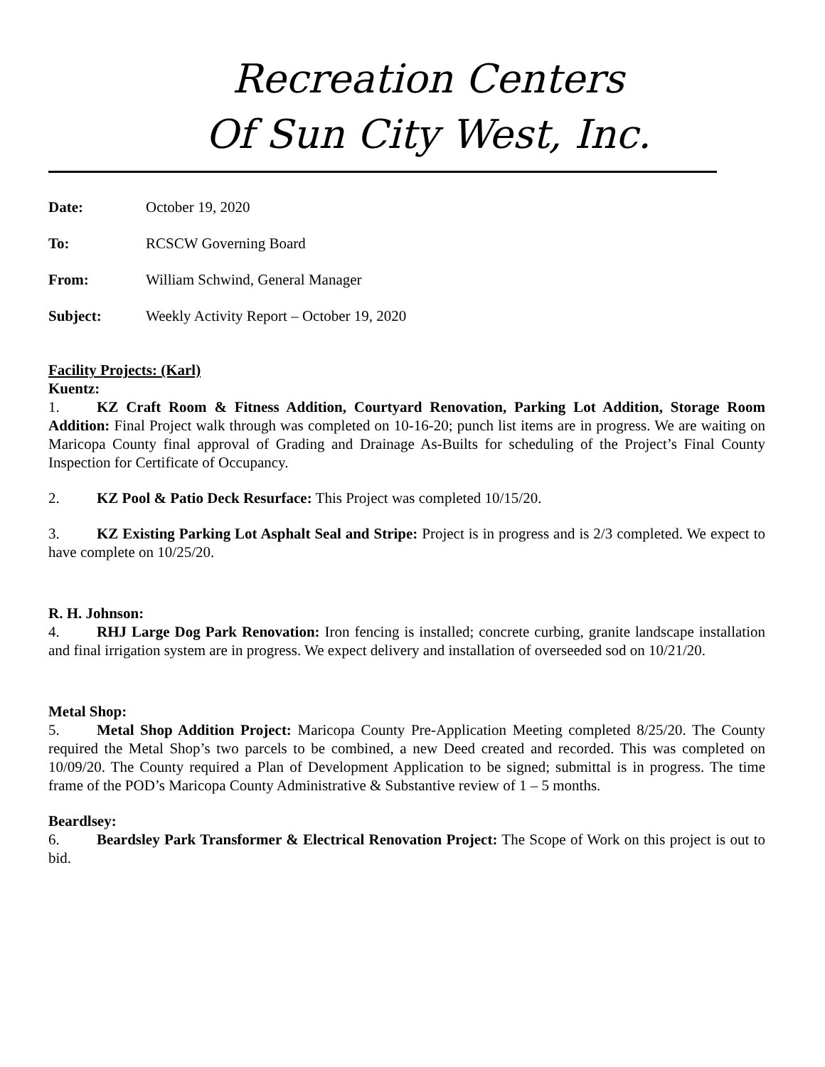Recreation Centers
Of Sun City West, Inc.
Date: October 19, 2020
To: RCSCW Governing Board
From: William Schwind, General Manager
Subject: Weekly Activity Report – October 19, 2020
Facility Projects: (Karl)
Kuentz:
1. KZ Craft Room & Fitness Addition, Courtyard Renovation, Parking Lot Addition, Storage Room Addition: Final Project walk through was completed on 10-16-20; punch list items are in progress. We are waiting on Maricopa County final approval of Grading and Drainage As-Builts for scheduling of the Project’s Final County Inspection for Certificate of Occupancy.
2. KZ Pool & Patio Deck Resurface: This Project was completed 10/15/20.
3. KZ Existing Parking Lot Asphalt Seal and Stripe: Project is in progress and is 2/3 completed. We expect to have complete on 10/25/20.
R. H. Johnson:
4. RHJ Large Dog Park Renovation: Iron fencing is installed; concrete curbing, granite landscape installation and final irrigation system are in progress. We expect delivery and installation of overseeded sod on 10/21/20.
Metal Shop:
5. Metal Shop Addition Project: Maricopa County Pre-Application Meeting completed 8/25/20. The County required the Metal Shop’s two parcels to be combined, a new Deed created and recorded. This was completed on 10/09/20. The County required a Plan of Development Application to be signed; submittal is in progress. The time frame of the POD’s Maricopa County Administrative & Substantive review of 1 – 5 months.
Beardlsey:
6. Beardsley Park Transformer & Electrical Renovation Project: The Scope of Work on this project is out to bid.